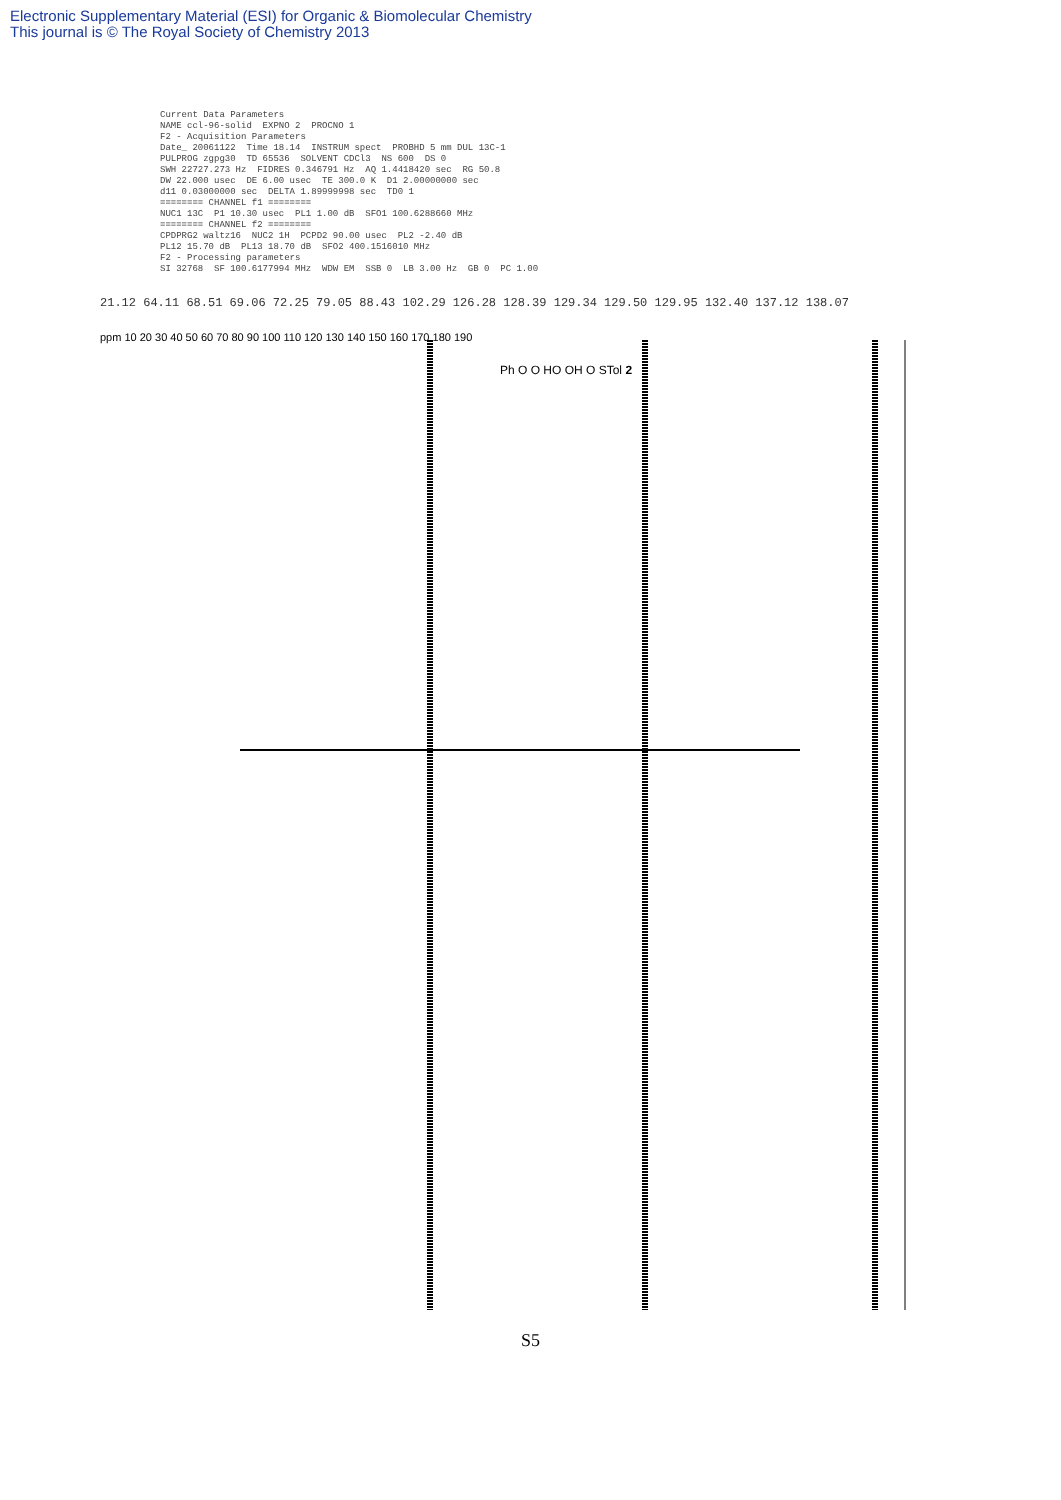Electronic Supplementary Material (ESI) for Organic & Biomolecular Chemistry
This journal is © The Royal Society of Chemistry 2013
Current Data Parameters NAME ccl-96-solid EXPNO 2 PROCNO 1 F2 - Acquisition Parameters Date_ 20061122 Time 18.14 INSTRUM spect PROBHD 5 mm DUL 13C-1 PULPROG zgpg30 TD 65536 SOLVENT CDCl3 NS 600 DS 0 SWH 22727.273 Hz FIDRES 0.346791 Hz AQ 1.4418420 sec RG 50.8 DW 22.000 usec DE 6.00 usec TE 300.0 K D1 2.00000000 sec d11 0.03000000 sec DELTA 1.89999998 sec TD0 1 ======== CHANNEL f1 ======== NUC1 13C P1 10.30 usec PL1 1.00 dB SFO1 100.6288660 MHz ======== CHANNEL f2 ======== CPDPRG2 waltz16 NUC2 1H PCPD2 90.00 usec PL2 -2.40 dB PL12 15.70 dB PL13 18.70 dB SFO2 400.1516010 MHz F2 - Processing parameters SI 32768 SF 100.6177994 MHz WDW EM SSB 0 LB 3.00 Hz GB 0 PC 1.00
21.12 64.11 68.51 69.06 72.25 79.05 88.43 102.29 126.28 128.39 129.34 129.50 129.95 132.40 137.12 138.07
ppm 10 20 30 40 50 60 70 80 90 100 110 120 130 140 150 160 170 180 190
Ph O O HO OH O STol 2
S5